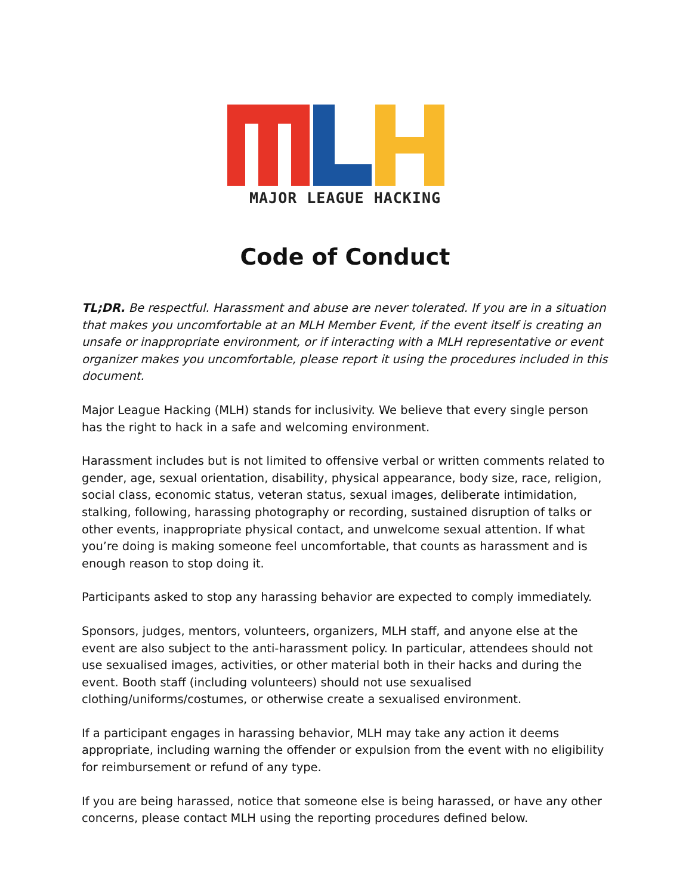MAJOR LEAGUE HACKING
Code of Conduct
TL;DR. Be respectful. Harassment and abuse are never tolerated. If you are in a situation that makes you uncomfortable at an MLH Member Event, if the event itself is creating an unsafe or inappropriate environment, or if interacting with a MLH representative or event organizer makes you uncomfortable, please report it using the procedures included in this document.
Major League Hacking (MLH) stands for inclusivity. We believe that every single person has the right to hack in a safe and welcoming environment.
Harassment includes but is not limited to offensive verbal or written comments related to gender, age, sexual orientation, disability, physical appearance, body size, race, religion, social class, economic status, veteran status, sexual images, deliberate intimidation, stalking, following, harassing photography or recording, sustained disruption of talks or other events, inappropriate physical contact, and unwelcome sexual attention. If what you’re doing is making someone feel uncomfortable, that counts as harassment and is enough reason to stop doing it.
Participants asked to stop any harassing behavior are expected to comply immediately.
Sponsors, judges, mentors, volunteers, organizers, MLH staff, and anyone else at the event are also subject to the anti-harassment policy. In particular, attendees should not use sexualised images, activities, or other material both in their hacks and during the event. Booth staff (including volunteers) should not use sexualised clothing/uniforms/costumes, or otherwise create a sexualised environment.
If a participant engages in harassing behavior, MLH may take any action it deems appropriate, including warning the offender or expulsion from the event with no eligibility for reimbursement or refund of any type.
If you are being harassed, notice that someone else is being harassed, or have any other concerns, please contact MLH using the reporting procedures defined below.